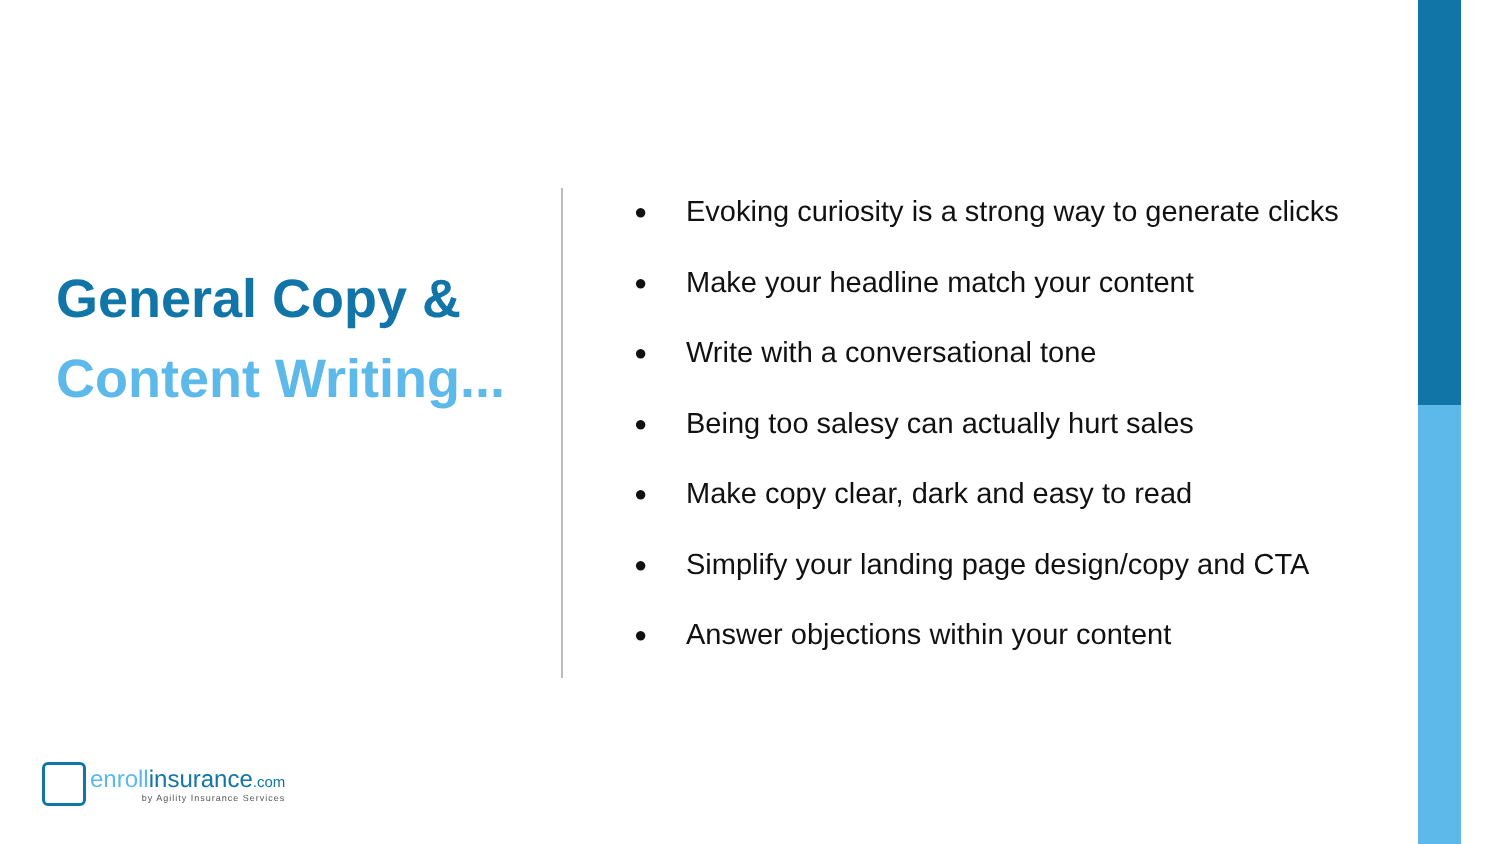General Copy &
Content Writing...
● Evoking curiosity is a strong way to generate clicks
● Make your headline match your content
● Write with a conversational tone
● Being too salesy can actually hurt sales
● Make copy clear, dark and easy to read
● Simplify your landing page design/copy and CTA
● Answer objections within your content
enrollinsurance.com
by Agility Insurance Services